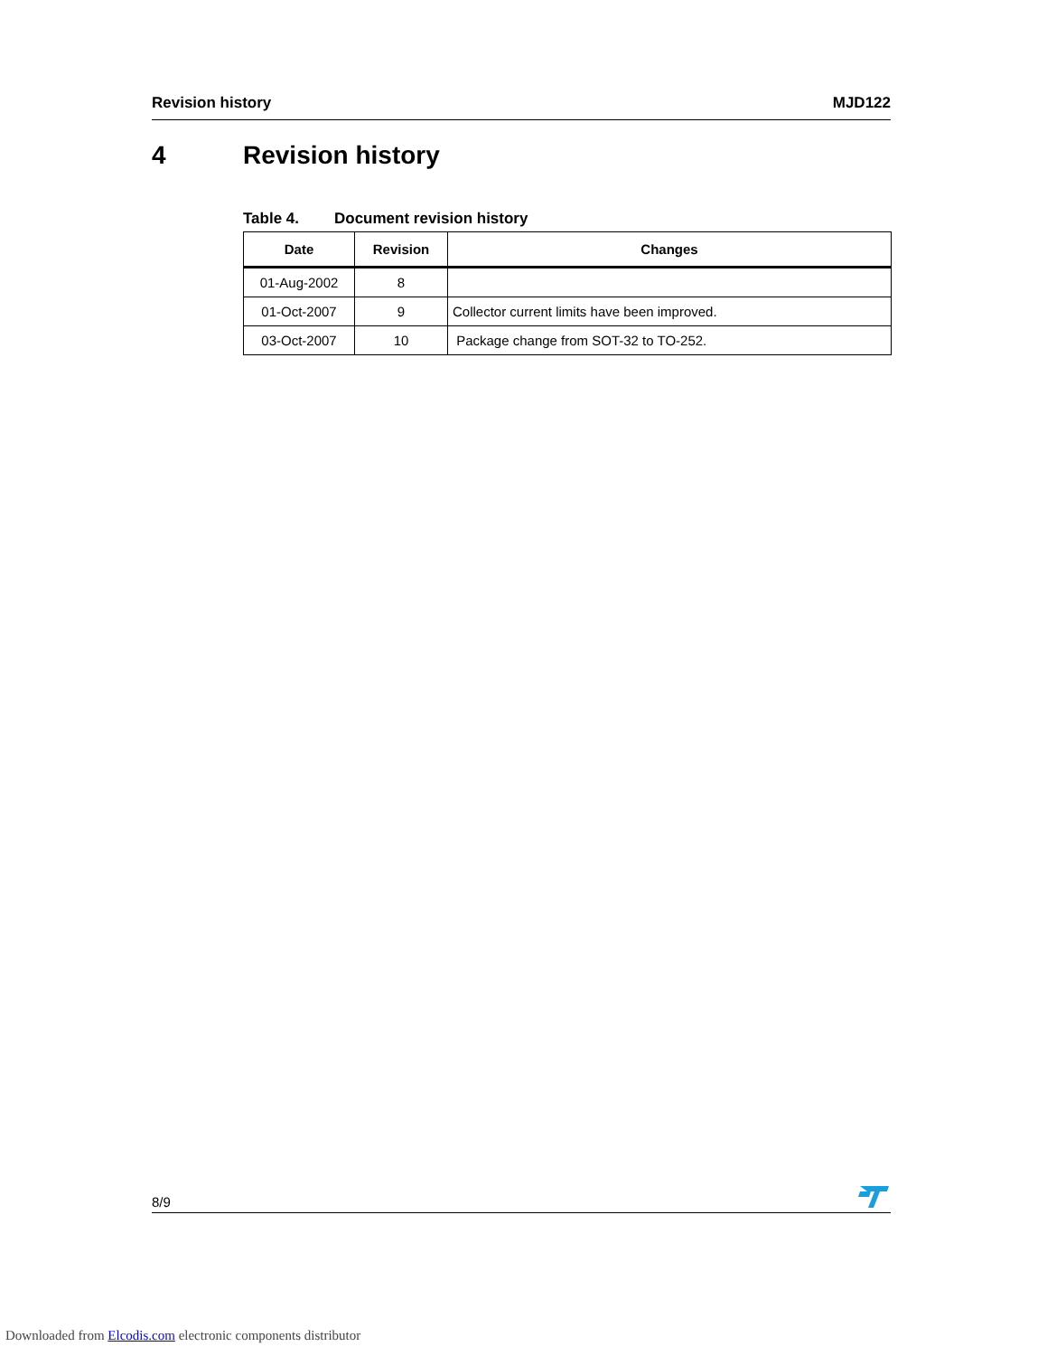Revision history MJD122
4 Revision history
Table 4. Document revision history
| Date | Revision | Changes |
| --- | --- | --- |
| 01-Aug-2002 | 8 | |
| 01-Oct-2007 | 9 | Collector current limits have been improved. |
| 03-Oct-2007 | 10 | Package change from SOT-32 to TO-252. |
8/9
Downloaded from Elcodis.com electronic components distributor